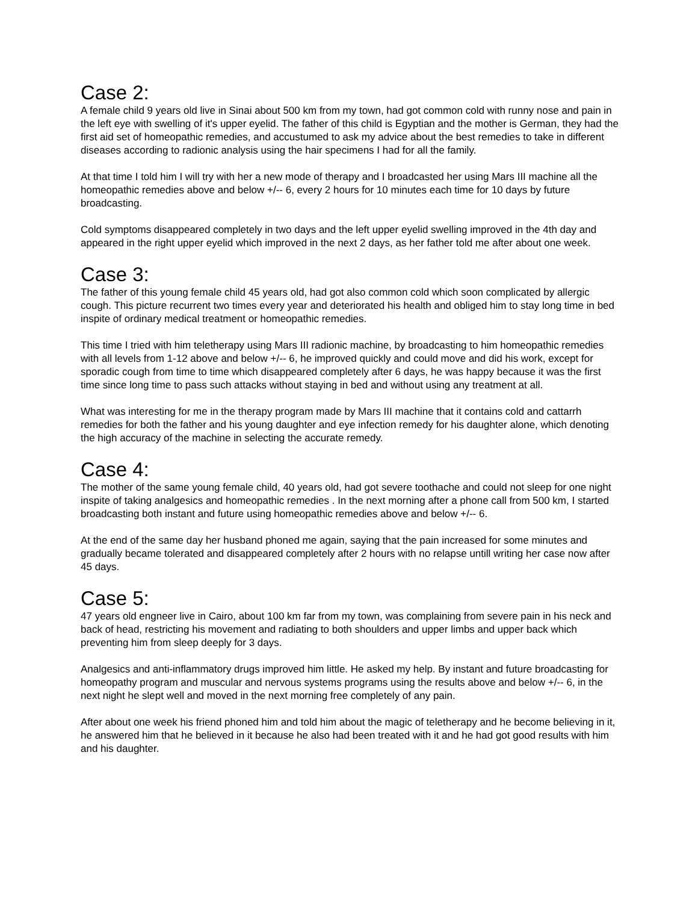Case 2:
A female child 9 years old live in Sinai about 500 km from my town, had got common cold with runny nose and pain in the left eye with swelling of it's upper eyelid. The father of this child is Egyptian and the mother is German, they had the first aid set of homeopathic remedies, and accustumed to ask my advice about the best remedies to take in different diseases according to radionic analysis using the hair specimens I had for all the family.
At that time I told him I will try with her a new mode of therapy and I broadcasted her using Mars III machine all the homeopathic remedies above and below +/-- 6, every 2 hours for 10 minutes each time for 10 days by future broadcasting.
Cold symptoms disappeared completely in two days and the left upper eyelid swelling improved in the 4th day and appeared in the right upper eyelid which improved in the next 2 days, as her father told me after about one week.
Case 3:
The father of this young female child 45 years old, had got also common cold which soon complicated by allergic cough. This picture recurrent two times every year and deteriorated his health and obliged him to stay long time in bed inspite of ordinary medical treatment or homeopathic remedies.
This time I tried with him teletherapy using Mars III radionic machine, by broadcasting to him homeopathic remedies with all levels from 1-12 above and below +/-- 6, he improved quickly and could move and did his work, except for sporadic cough from time to time which disappeared completely after 6 days, he was happy because it was the first time since long time to pass such attacks without staying in bed and without using any treatment at all.
What was interesting for me in the therapy program made by Mars III machine that it contains cold and cattarrh remedies for both the father and his young daughter and eye infection remedy for his daughter alone, which denoting the high accuracy of the machine in selecting the accurate remedy.
Case 4:
The mother of the same young female child, 40 years old, had got severe toothache and could not sleep for one night inspite of taking analgesics and homeopathic remedies . In the next morning after a phone call from 500 km, I started broadcasting both instant and future using homeopathic remedies above and below +/-- 6.
At the end of the same day her husband phoned me again, saying that the pain increased for some minutes and gradually became tolerated and disappeared completely after 2 hours with no relapse untill writing her case now after 45 days.
Case 5:
47 years old engneer live in Cairo, about 100 km far from my town, was complaining from severe pain in his neck and back of head, restricting his movement and radiating to both shoulders and upper limbs and upper back which preventing him from sleep deeply for 3 days.
Analgesics and anti-inflammatory drugs improved him little. He asked my help. By instant and future broadcasting for homeopathy program and muscular and nervous systems programs using the results above and below +/-- 6, in the next night he slept well and moved in the next morning free completely of any pain.
After about one week his friend phoned him and told him about the magic of teletherapy and he become believing in it, he answered him that he believed in it because he also had been treated with it and he had got good results with him and his daughter.